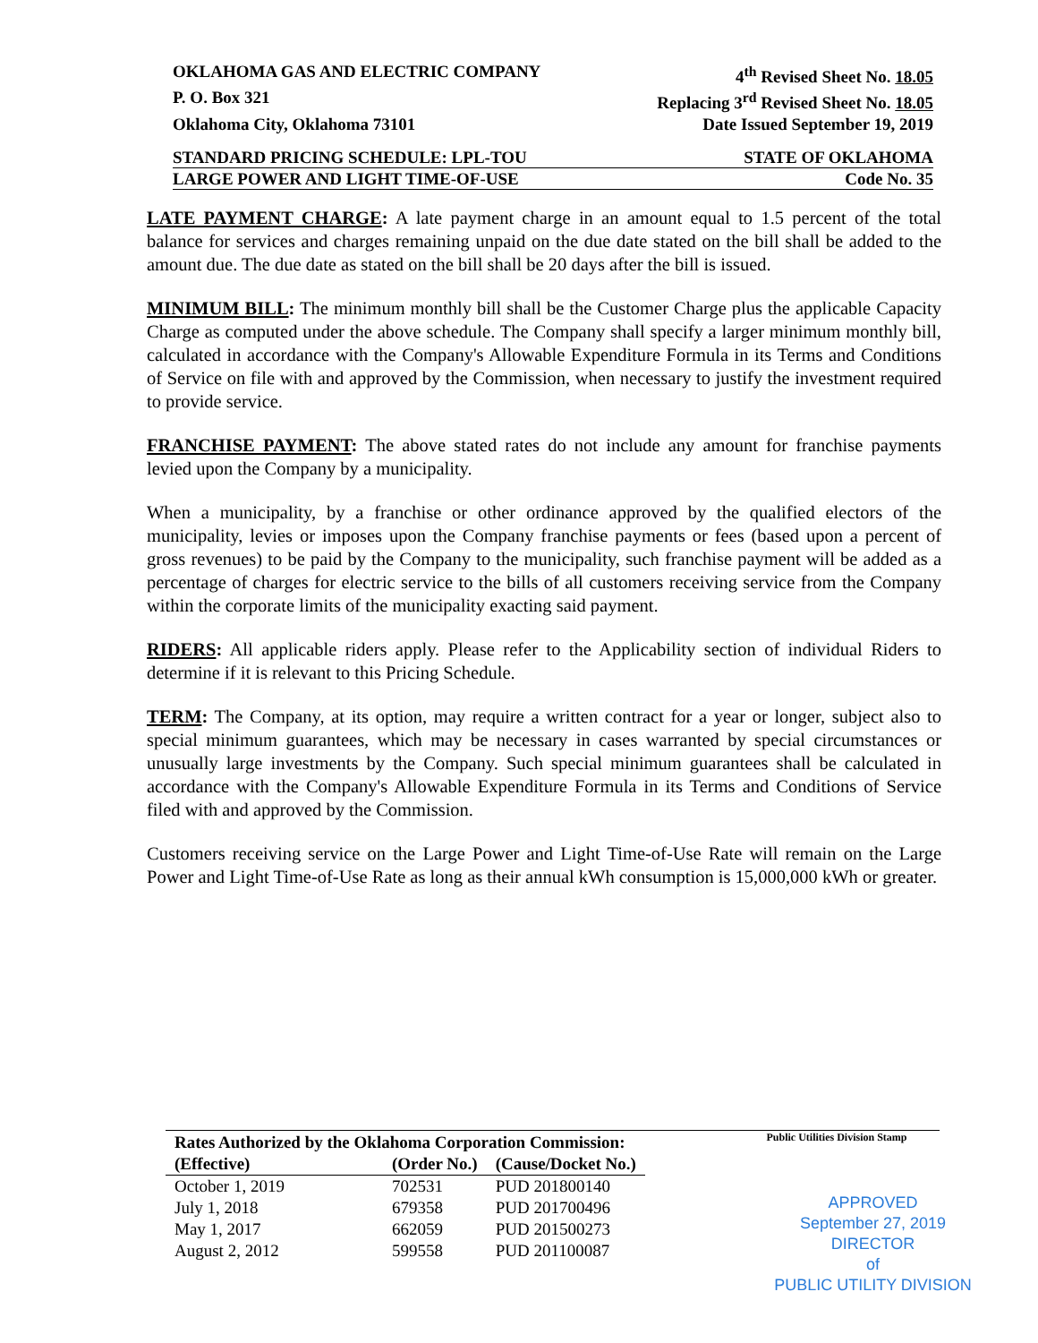OKLAHOMA GAS AND ELECTRIC COMPANY 4<sup>th</sup> Revised Sheet No. 18.05
P. O. Box 321 Replacing 3<sup>rd</sup> Revised Sheet No. 18.05
Oklahoma City, Oklahoma 73101 Date Issued September 19, 2019
STANDARD PRICING SCHEDULE: LPL-TOU STATE OF OKLAHOMA
LARGE POWER AND LIGHT TIME-OF-USE Code No. 35
LATE PAYMENT CHARGE: A late payment charge in an amount equal to 1.5 percent of the total balance for services and charges remaining unpaid on the due date stated on the bill shall be added to the amount due. The due date as stated on the bill shall be 20 days after the bill is issued.
MINIMUM BILL: The minimum monthly bill shall be the Customer Charge plus the applicable Capacity Charge as computed under the above schedule. The Company shall specify a larger minimum monthly bill, calculated in accordance with the Company's Allowable Expenditure Formula in its Terms and Conditions of Service on file with and approved by the Commission, when necessary to justify the investment required to provide service.
FRANCHISE PAYMENT: The above stated rates do not include any amount for franchise payments levied upon the Company by a municipality.
When a municipality, by a franchise or other ordinance approved by the qualified electors of the municipality, levies or imposes upon the Company franchise payments or fees (based upon a percent of gross revenues) to be paid by the Company to the municipality, such franchise payment will be added as a percentage of charges for electric service to the bills of all customers receiving service from the Company within the corporate limits of the municipality exacting said payment.
RIDERS: All applicable riders apply. Please refer to the Applicability section of individual Riders to determine if it is relevant to this Pricing Schedule.
TERM: The Company, at its option, may require a written contract for a year or longer, subject also to special minimum guarantees, which may be necessary in cases warranted by special circumstances or unusually large investments by the Company. Such special minimum guarantees shall be calculated in accordance with the Company's Allowable Expenditure Formula in its Terms and Conditions of Service filed with and approved by the Commission.
Customers receiving service on the Large Power and Light Time-of-Use Rate will remain on the Large Power and Light Time-of-Use Rate as long as their annual kWh consumption is 15,000,000 kWh or greater.
Public Utilities Division Stamp
| Rates Authorized by the Oklahoma Corporation Commission: | | |
| --- | --- | --- |
| (Effective) | (Order No.) | (Cause/Docket No.) |
| October 1, 2019 | 702531 | PUD 201800140 |
| July 1, 2018 | 679358 | PUD 201700496 |
| May 1, 2017 | 662059 | PUD 201500273 |
| August 2, 2012 | 599558 | PUD 201100087 |
APPROVED
September 27, 2019
DIRECTOR
of
PUBLIC UTILITY DIVISION